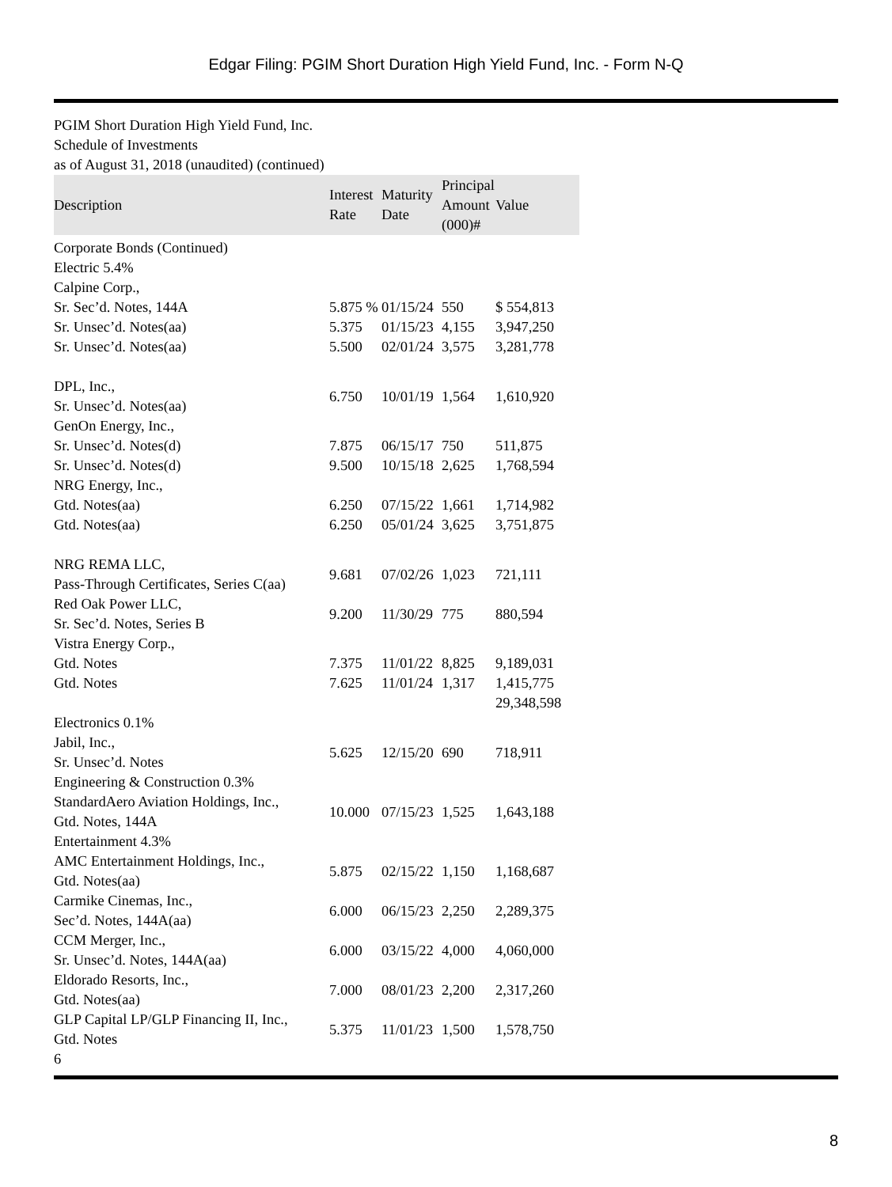Edgar Filing: PGIM Short Duration High Yield Fund, Inc. - Form N-Q
PGIM Short Duration High Yield Fund, Inc.
Schedule of Investments
as of August 31, 2018 (unaudited) (continued)
| Description | Interest Rate | Maturity Date | Principal Amount (000)# | Value |
| --- | --- | --- | --- | --- |
| Corporate Bonds (Continued) | | | | |
| Electric 5.4% | | | | |
| Calpine Corp., | | | | |
| Sr. Sec’d. Notes, 144A | 5.875 % | 01/15/24 | 550 | $ 554,813 |
| Sr. Unsec’d. Notes(aa) | 5.375 | 01/15/23 | 4,155 | 3,947,250 |
| Sr. Unsec’d. Notes(aa) | 5.500 | 02/01/24 | 3,575 | 3,281,778 |
| DPL, Inc., Sr. Unsec’d. Notes(aa) | 6.750 | 10/01/19 | 1,564 | 1,610,920 |
| GenOn Energy, Inc., | | | | |
| Sr. Unsec’d. Notes(d) | 7.875 | 06/15/17 | 750 | 511,875 |
| Sr. Unsec’d. Notes(d) | 9.500 | 10/15/18 | 2,625 | 1,768,594 |
| NRG Energy, Inc., | | | | |
| Gtd. Notes(aa) | 6.250 | 07/15/22 | 1,661 | 1,714,982 |
| Gtd. Notes(aa) | 6.250 | 05/01/24 | 3,625 | 3,751,875 |
| NRG REMA LLC, Pass-Through Certificates, Series C(aa) | 9.681 | 07/02/26 | 1,023 | 721,111 |
| Red Oak Power LLC, Sr. Sec’d. Notes, Series B | 9.200 | 11/30/29 | 775 | 880,594 |
| Vistra Energy Corp., | | | | |
| Gtd. Notes | 7.375 | 11/01/22 | 8,825 | 9,189,031 |
| Gtd. Notes | 7.625 | 11/01/24 | 1,317 | 1,415,775 |
| | | | | 29,348,598 |
| Electronics 0.1% | | | | |
| Jabil, Inc., Sr. Unsec’d. Notes | 5.625 | 12/15/20 | 690 | 718,911 |
| Engineering & Construction 0.3% | | | | |
| StandardAero Aviation Holdings, Inc., Gtd. Notes, 144A | 10.000 | 07/15/23 | 1,525 | 1,643,188 |
| Entertainment 4.3% | | | | |
| AMC Entertainment Holdings, Inc., Gtd. Notes(aa) | 5.875 | 02/15/22 | 1,150 | 1,168,687 |
| Carmike Cinemas, Inc., Sec’d. Notes, 144A(aa) | 6.000 | 06/15/23 | 2,250 | 2,289,375 |
| CCM Merger, Inc., Sr. Unsec’d. Notes, 144A(aa) | 6.000 | 03/15/22 | 4,000 | 4,060,000 |
| Eldorado Resorts, Inc., Gtd. Notes(aa) | 7.000 | 08/01/23 | 2,200 | 2,317,260 |
| GLP Capital LP/GLP Financing II, Inc., Gtd. Notes | 5.375 | 11/01/23 | 1,500 | 1,578,750 |
6
8